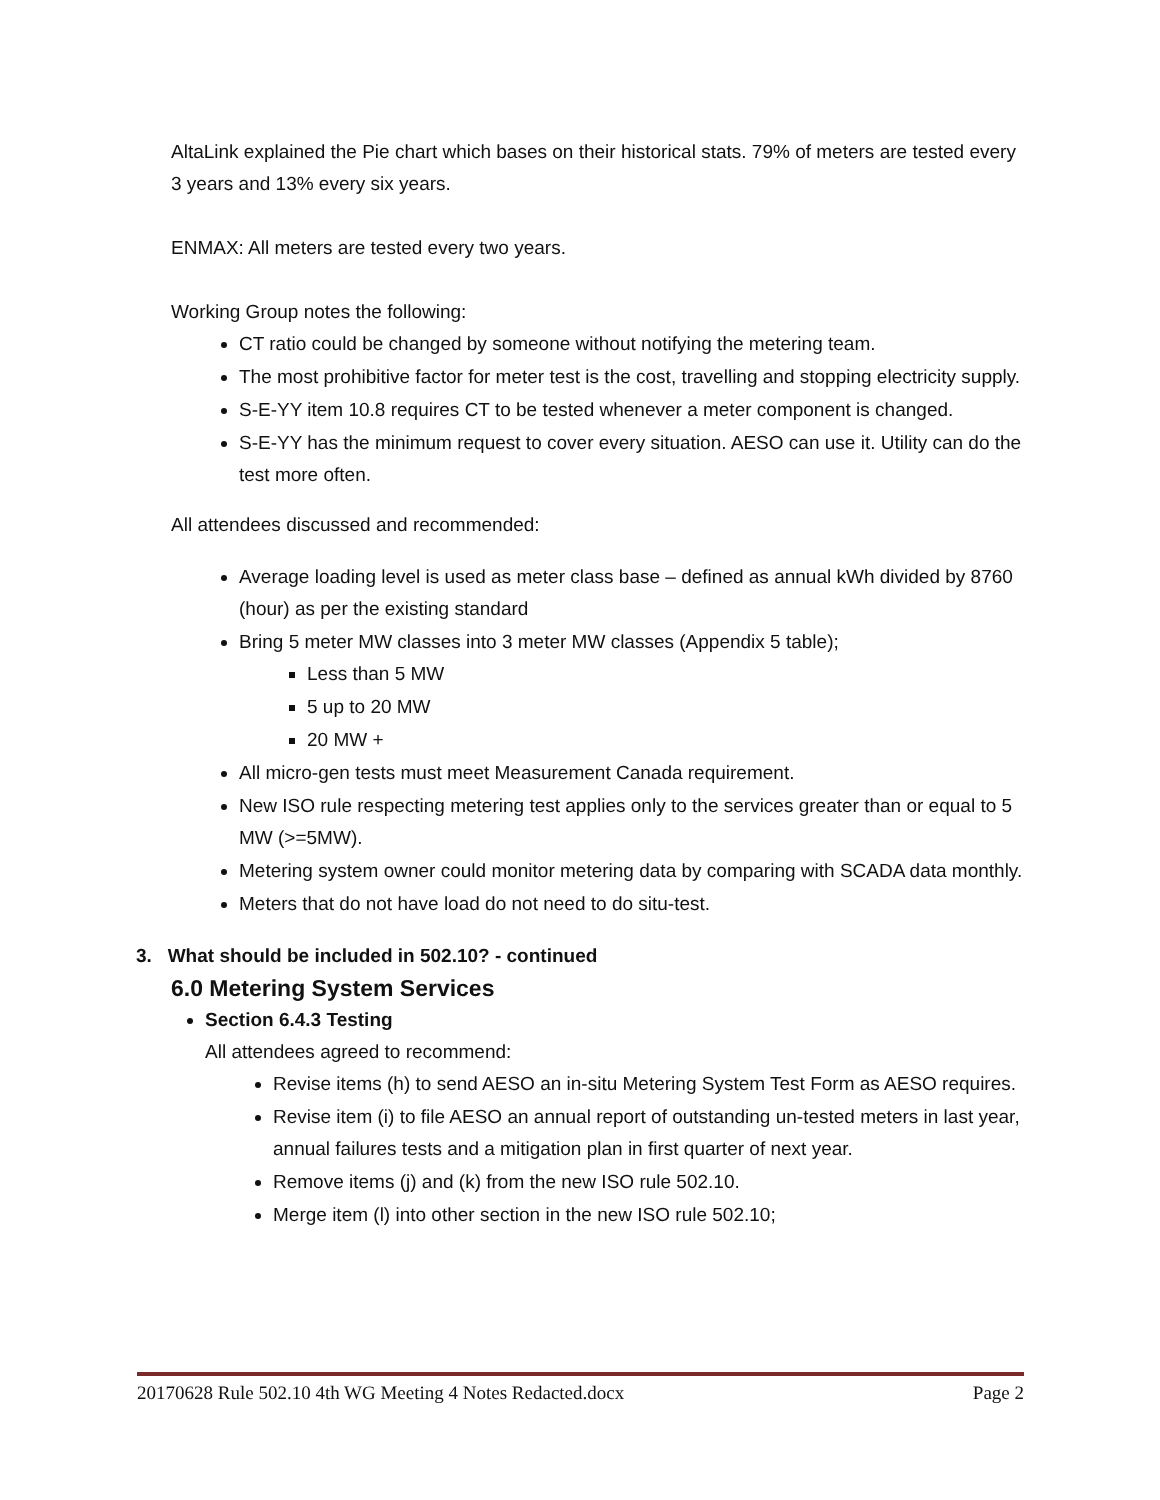AltaLink explained the Pie chart which bases on their historical stats. 79% of meters are tested every 3 years and 13% every six years.
ENMAX: All meters are tested every two years.
Working Group notes the following:
CT ratio could be changed by someone without notifying the metering team.
The most prohibitive factor for meter test is the cost, travelling and stopping electricity supply.
S-E-YY item 10.8 requires CT to be tested whenever a meter component is changed.
S-E-YY has the minimum request to cover every situation. AESO can use it. Utility can do the test more often.
All attendees discussed and recommended:
Average loading level is used as meter class base – defined as annual kWh divided by 8760 (hour) as per the existing standard
Bring 5 meter MW classes into 3 meter MW classes (Appendix 5 table);
Less than 5 MW
5 up to 20 MW
20 MW +
All micro-gen tests must meet Measurement Canada requirement.
New ISO rule respecting metering test applies only to the services greater than or equal to 5 MW (>=5MW).
Metering system owner could monitor metering data by comparing with SCADA data monthly.
Meters that do not have load do not need to do situ-test.
3. What should be included in 502.10? - continued
6.0 Metering System Services
Section 6.4.3 Testing
All attendees agreed to recommend:
Revise items (h) to send AESO an in-situ Metering System Test Form as AESO requires.
Revise item (i) to file AESO an annual report of outstanding un-tested meters in last year, annual failures tests and a mitigation plan in first quarter of next year.
Remove items (j) and (k) from the new ISO rule 502.10.
Merge item (l) into other section in the new ISO rule 502.10;
20170628 Rule 502.10 4th WG Meeting 4 Notes Redacted.docx Page 2